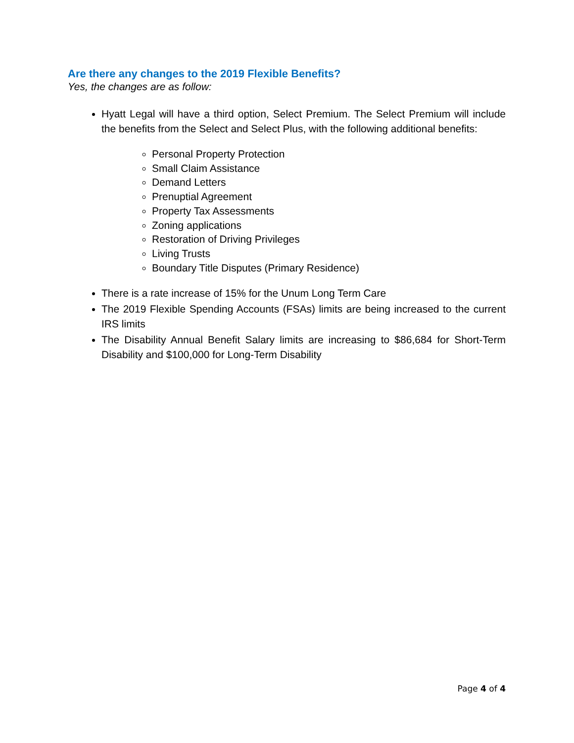Are there any changes to the 2019 Flexible Benefits?
Yes, the changes are as follow:
Hyatt Legal will have a third option, Select Premium. The Select Premium will include the benefits from the Select and Select Plus, with the following additional benefits:
Personal Property Protection
Small Claim Assistance
Demand Letters
Prenuptial Agreement
Property Tax Assessments
Zoning applications
Restoration of Driving Privileges
Living Trusts
Boundary Title Disputes (Primary Residence)
There is a rate increase of 15% for the Unum Long Term Care
The 2019 Flexible Spending Accounts (FSAs) limits are being increased to the current IRS limits
The Disability Annual Benefit Salary limits are increasing to $86,684 for Short-Term Disability and $100,000 for Long-Term Disability
Page 4 of 4